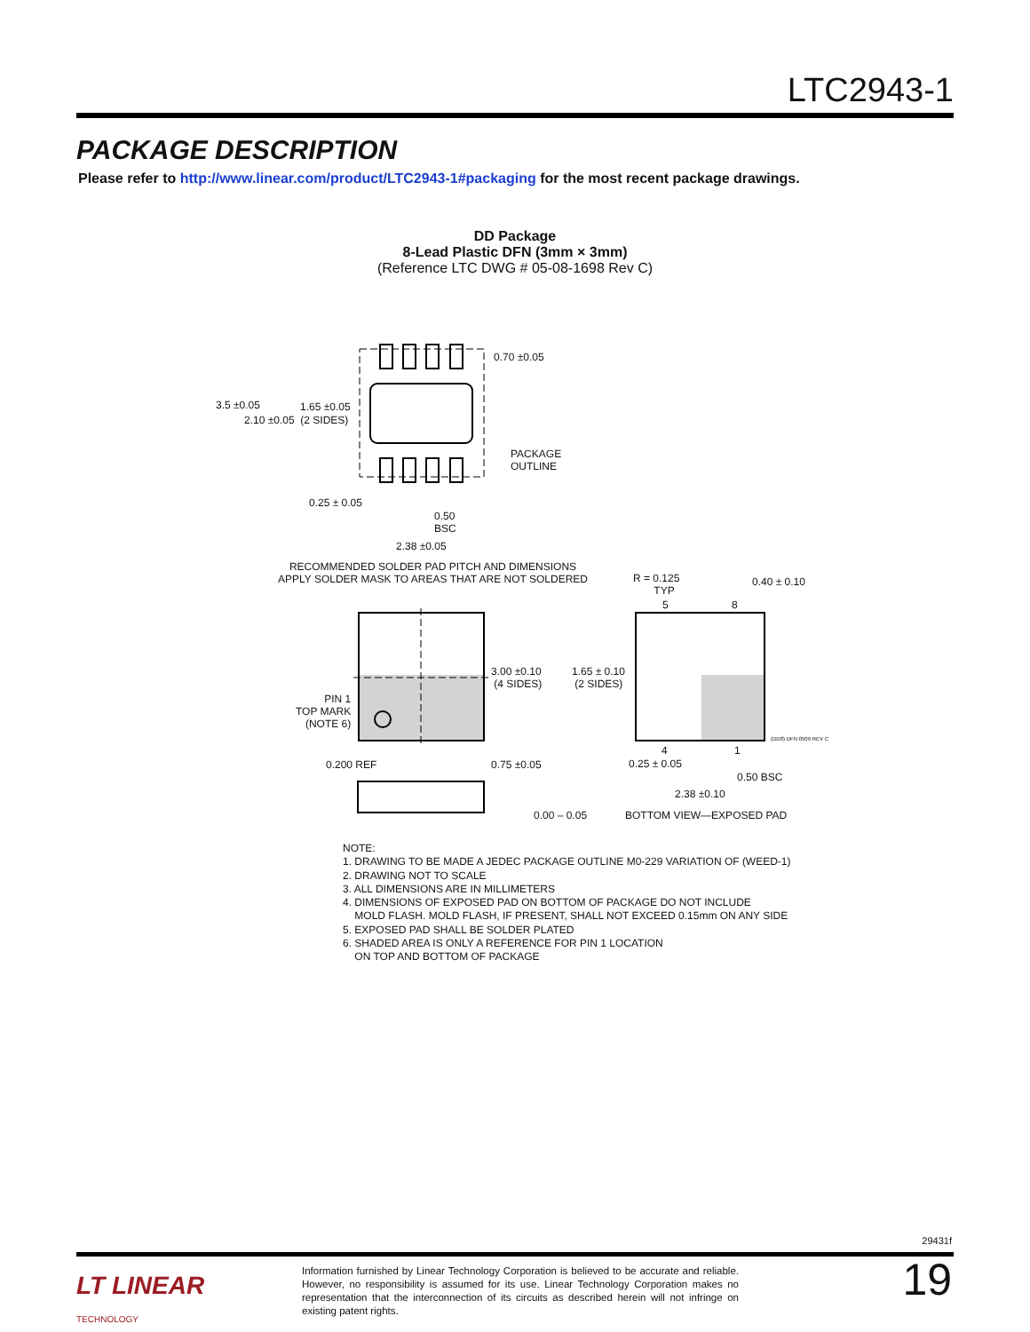LTC2943-1
PACKAGE DESCRIPTION
Please refer to http://www.linear.com/product/LTC2943-1#packaging for the most recent package drawings.
DD Package
8-Lead Plastic DFN (3mm × 3mm)
(Reference LTC DWG # 05-08-1698 Rev C)
0.70 ±0.05
3.5 ±0.05 1.65 ±0.05
2.10 ±0.05 (2 SIDES)
PACKAGE
OUTLINE
0.25 ± 0.05
0.50
BSC
2.38 ±0.05
RECOMMENDED SOLDER PAD PITCH AND DIMENSIONS
APPLY SOLDER MASK TO AREAS THAT ARE NOT SOLDERED
R = 0.125
TYP
5 8
0.40 ± 0.10
3.00 ±0.10
(4 SIDES)
1.65 ± 0.10
(2 SIDES)
PIN 1
TOP MARK
(NOTE 6)
(DD8) DFN 0509 REV C
0.200 REF 0.75 ±0.05
4 1
0.25 ± 0.05
0.50 BSC
2.38 ±0.10
0.00 – 0.05 BOTTOM VIEW—EXPOSED PAD
NOTE:
1. DRAWING TO BE MADE A JEDEC PACKAGE OUTLINE M0-229 VARIATION OF (WEED-1)
2. DRAWING NOT TO SCALE
3. ALL DIMENSIONS ARE IN MILLIMETERS
4. DIMENSIONS OF EXPOSED PAD ON BOTTOM OF PACKAGE DO NOT INCLUDE
MOLD FLASH. MOLD FLASH, IF PRESENT, SHALL NOT EXCEED 0.15mm ON ANY SIDE
5. EXPOSED PAD SHALL BE SOLDER PLATED
6. SHADED AREA IS ONLY A REFERENCE FOR PIN 1 LOCATION
ON TOP AND BOTTOM OF PACKAGE
29431f
LT LINEAR
TECHNOLOGY
Information furnished by Linear Technology Corporation is believed to be accurate and reliable. However, no responsibility is assumed for its use. Linear Technology Corporation makes no representation that the interconnection of its circuits as described herein will not infringe on existing patent rights.
19